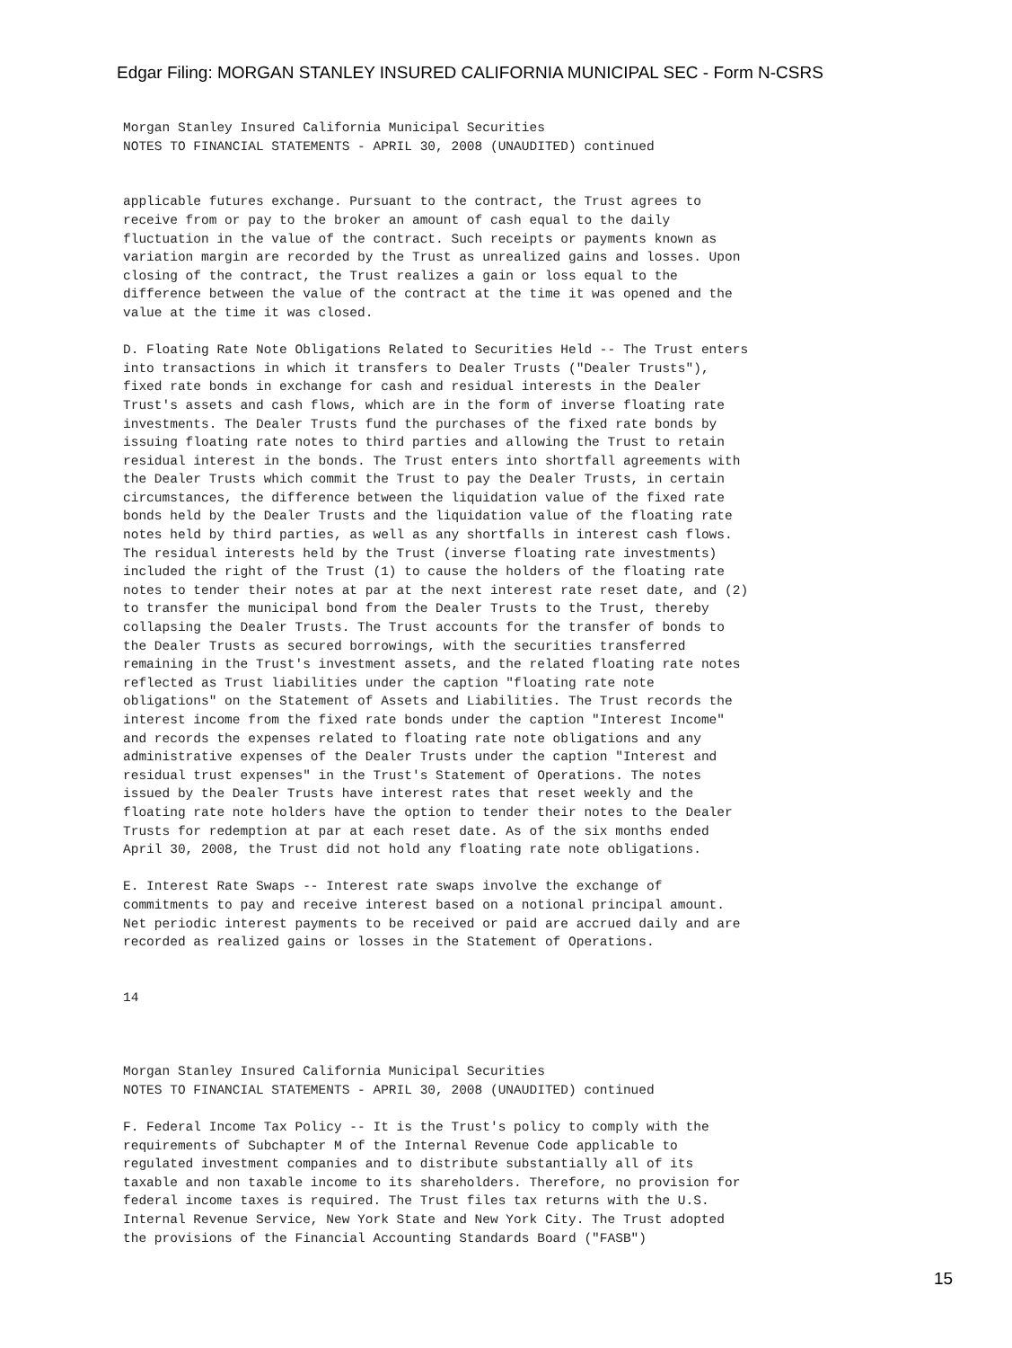Edgar Filing: MORGAN STANLEY INSURED CALIFORNIA MUNICIPAL SEC - Form N-CSRS
Morgan Stanley Insured California Municipal Securities
NOTES TO FINANCIAL STATEMENTS - APRIL 30, 2008 (UNAUDITED) continued


applicable futures exchange. Pursuant to the contract, the Trust agrees to
receive from or pay to the broker an amount of cash equal to the daily
fluctuation in the value of the contract. Such receipts or payments known as
variation margin are recorded by the Trust as unrealized gains and losses. Upon
closing of the contract, the Trust realizes a gain or loss equal to the
difference between the value of the contract at the time it was opened and the
value at the time it was closed.

D. Floating Rate Note Obligations Related to Securities Held -- The Trust enters
into transactions in which it transfers to Dealer Trusts ("Dealer Trusts"),
fixed rate bonds in exchange for cash and residual interests in the Dealer
Trust's assets and cash flows, which are in the form of inverse floating rate
investments. The Dealer Trusts fund the purchases of the fixed rate bonds by
issuing floating rate notes to third parties and allowing the Trust to retain
residual interest in the bonds. The Trust enters into shortfall agreements with
the Dealer Trusts which commit the Trust to pay the Dealer Trusts, in certain
circumstances, the difference between the liquidation value of the fixed rate
bonds held by the Dealer Trusts and the liquidation value of the floating rate
notes held by third parties, as well as any shortfalls in interest cash flows.
The residual interests held by the Trust (inverse floating rate investments)
included the right of the Trust (1) to cause the holders of the floating rate
notes to tender their notes at par at the next interest rate reset date, and (2)
to transfer the municipal bond from the Dealer Trusts to the Trust, thereby
collapsing the Dealer Trusts. The Trust accounts for the transfer of bonds to
the Dealer Trusts as secured borrowings, with the securities transferred
remaining in the Trust's investment assets, and the related floating rate notes
reflected as Trust liabilities under the caption "floating rate note
obligations" on the Statement of Assets and Liabilities. The Trust records the
interest income from the fixed rate bonds under the caption "Interest Income"
and records the expenses related to floating rate note obligations and any
administrative expenses of the Dealer Trusts under the caption "Interest and
residual trust expenses" in the Trust's Statement of Operations. The notes
issued by the Dealer Trusts have interest rates that reset weekly and the
floating rate note holders have the option to tender their notes to the Dealer
Trusts for redemption at par at each reset date. As of the six months ended
April 30, 2008, the Trust did not hold any floating rate note obligations.

E. Interest Rate Swaps -- Interest rate swaps involve the exchange of
commitments to pay and receive interest based on a notional principal amount.
Net periodic interest payments to be received or paid are accrued daily and are
recorded as realized gains or losses in the Statement of Operations.


14



Morgan Stanley Insured California Municipal Securities
NOTES TO FINANCIAL STATEMENTS - APRIL 30, 2008 (UNAUDITED) continued

F. Federal Income Tax Policy -- It is the Trust's policy to comply with the
requirements of Subchapter M of the Internal Revenue Code applicable to
regulated investment companies and to distribute substantially all of its
taxable and non taxable income to its shareholders. Therefore, no provision for
federal income taxes is required. The Trust files tax returns with the U.S.
Internal Revenue Service, New York State and New York City. The Trust adopted
the provisions of the Financial Accounting Standards Board ("FASB")
15